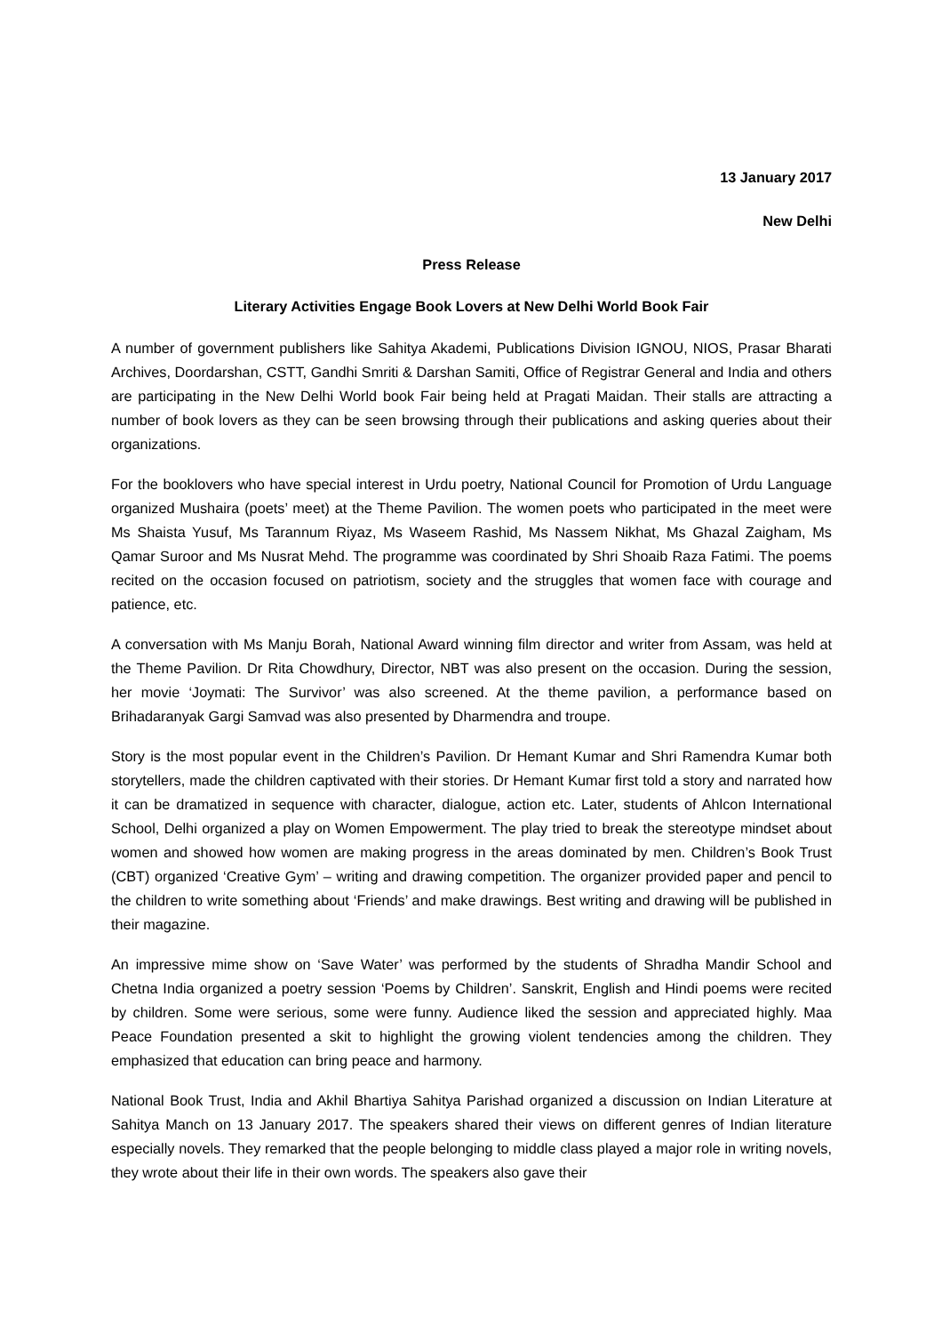13 January 2017
New Delhi
Press Release
Literary Activities Engage Book Lovers at New Delhi World Book Fair
A number of government publishers like Sahitya Akademi, Publications Division IGNOU, NIOS, Prasar Bharati Archives, Doordarshan, CSTT, Gandhi Smriti & Darshan Samiti, Office of Registrar General and India and others are participating in the New Delhi World book Fair being held at Pragati Maidan. Their stalls are attracting a number of book lovers as they can be seen browsing through their publications and asking queries about their organizations.
For the booklovers who have special interest in Urdu poetry, National Council for Promotion of Urdu Language organized Mushaira (poets’ meet) at the Theme Pavilion. The women poets who participated in the meet were Ms Shaista Yusuf, Ms Tarannum Riyaz, Ms Waseem Rashid, Ms Nassem Nikhat, Ms Ghazal Zaigham, Ms Qamar Suroor and Ms Nusrat Mehd. The programme was coordinated by Shri Shoaib Raza Fatimi. The poems recited on the occasion focused on patriotism, society and the struggles that women face with courage and patience, etc.
A conversation with Ms Manju Borah, National Award winning film director and writer from Assam, was held at the Theme Pavilion. Dr Rita Chowdhury, Director, NBT was also present on the occasion. During the session, her movie ‘Joymati: The Survivor’ was also screened. At the theme pavilion, a performance based on Brihadaranyak Gargi Samvad was also presented by Dharmendra and troupe.
Story is the most popular event in the Children’s Pavilion. Dr Hemant Kumar and Shri Ramendra Kumar both storytellers, made the children captivated with their stories. Dr Hemant Kumar first told a story and narrated how it can be dramatized in sequence with character, dialogue, action etc. Later, students of Ahlcon International School, Delhi organized a play on Women Empowerment. The play tried to break the stereotype mindset about women and showed how women are making progress in the areas dominated by men. Children’s Book Trust (CBT) organized ‘Creative Gym’ – writing and drawing competition. The organizer provided paper and pencil to the children to write something about ‘Friends’ and make drawings. Best writing and drawing will be published in their magazine.
An impressive mime show on ‘Save Water’ was performed by the students of Shradha Mandir School and Chetna India organized a poetry session ‘Poems by Children’. Sanskrit, English and Hindi poems were recited by children. Some were serious, some were funny. Audience liked the session and appreciated highly. Maa Peace Foundation presented a skit to highlight the growing violent tendencies among the children. They emphasized that education can bring peace and harmony.
National Book Trust, India and Akhil Bhartiya Sahitya Parishad organized a discussion on Indian Literature at Sahitya Manch on 13 January 2017. The speakers shared their views on different genres of Indian literature especially novels. They remarked that the people belonging to middle class played a major role in writing novels, they wrote about their life in their own words. The speakers also gave their